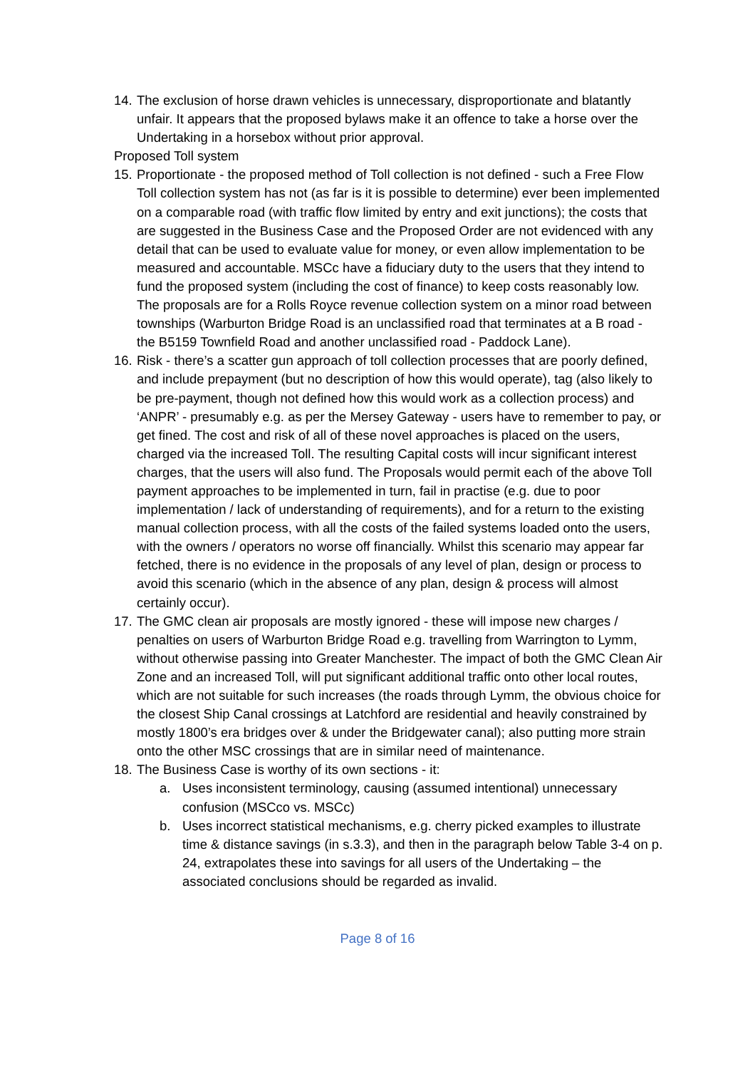14.
The exclusion of horse drawn vehicles is unnecessary, disproportionate and blatantly unfair. It appears that the proposed bylaws make it an offence to take a horse over the Undertaking in a horsebox without prior approval.
Proposed Toll system
15.
Proportionate - the proposed method of Toll collection is not defined - such a Free Flow Toll collection system has not (as far is it is possible to determine) ever been implemented on a comparable road (with traffic flow limited by entry and exit junctions); the costs that are suggested in the Business Case and the Proposed Order are not evidenced with any detail that can be used to evaluate value for money, or even allow implementation to be measured and accountable. MSCc have a fiduciary duty to the users that they intend to fund the proposed system (including the cost of finance) to keep costs reasonably low. The proposals are for a Rolls Royce revenue collection system on a minor road between townships (Warburton Bridge Road is an unclassified road that terminates at a B road - the B5159 Townfield Road and another unclassified road - Paddock Lane).
16.
Risk - there’s a scatter gun approach of toll collection processes that are poorly defined, and include prepayment (but no description of how this would operate), tag (also likely to be pre-payment, though not defined how this would work as a collection process) and ‘ANPR’ - presumably e.g. as per the Mersey Gateway - users have to remember to pay, or get fined. The cost and risk of all of these novel approaches is placed on the users, charged via the increased Toll. The resulting Capital costs will incur significant interest charges, that the users will also fund. The Proposals would permit each of the above Toll payment approaches to be implemented in turn, fail in practise (e.g. due to poor implementation / lack of understanding of requirements), and for a return to the existing manual collection process, with all the costs of the failed systems loaded onto the users, with the owners / operators no worse off financially. Whilst this scenario may appear far fetched, there is no evidence in the proposals of any level of plan, design or process to avoid this scenario (which in the absence of any plan, design & process will almost certainly occur).
17.
The GMC clean air proposals are mostly ignored - these will impose new charges / penalties on users of Warburton Bridge Road e.g. travelling from Warrington to Lymm, without otherwise passing into Greater Manchester. The impact of both the GMC Clean Air Zone and an increased Toll, will put significant additional traffic onto other local routes, which are not suitable for such increases (the roads through Lymm, the obvious choice for the closest Ship Canal crossings at Latchford are residential and heavily constrained by mostly 1800’s era bridges over & under the Bridgewater canal); also putting more strain onto the other MSC crossings that are in similar need of maintenance.
18.
The Business Case is worthy of its own sections - it:
a. Uses inconsistent terminology, causing (assumed intentional) unnecessary confusion (MSCco vs. MSCc)
b. Uses incorrect statistical mechanisms, e.g. cherry picked examples to illustrate time & distance savings (in s.3.3), and then in the paragraph below Table 3-4 on p. 24, extrapolates these into savings for all users of the Undertaking – the associated conclusions should be regarded as invalid.
Page 8 of 16